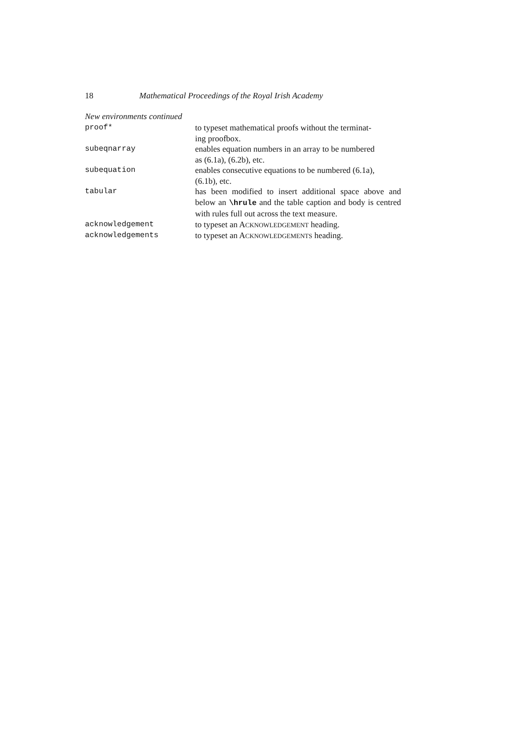18 Mathematical Proceedings of the Royal Irish Academy
New environments continued
| proof* | to typeset mathematical proofs without the terminat- ing proofbox. |
| subeqnarray | enables equation numbers in an array to be numbered as (6.1a), (6.2b), etc. |
| subequation | enables consecutive equations to be numbered (6.1a), (6.1b), etc. |
| tabular | has been modified to insert additional space above and below an \hrule and the table caption and body is centred with rules full out across the text measure. |
| acknowledgement | to typeset an A CKNOWLEDGEMENT heading. |
| acknowledgements | to typeset an A CKNOWLEDGEMENTS heading. |